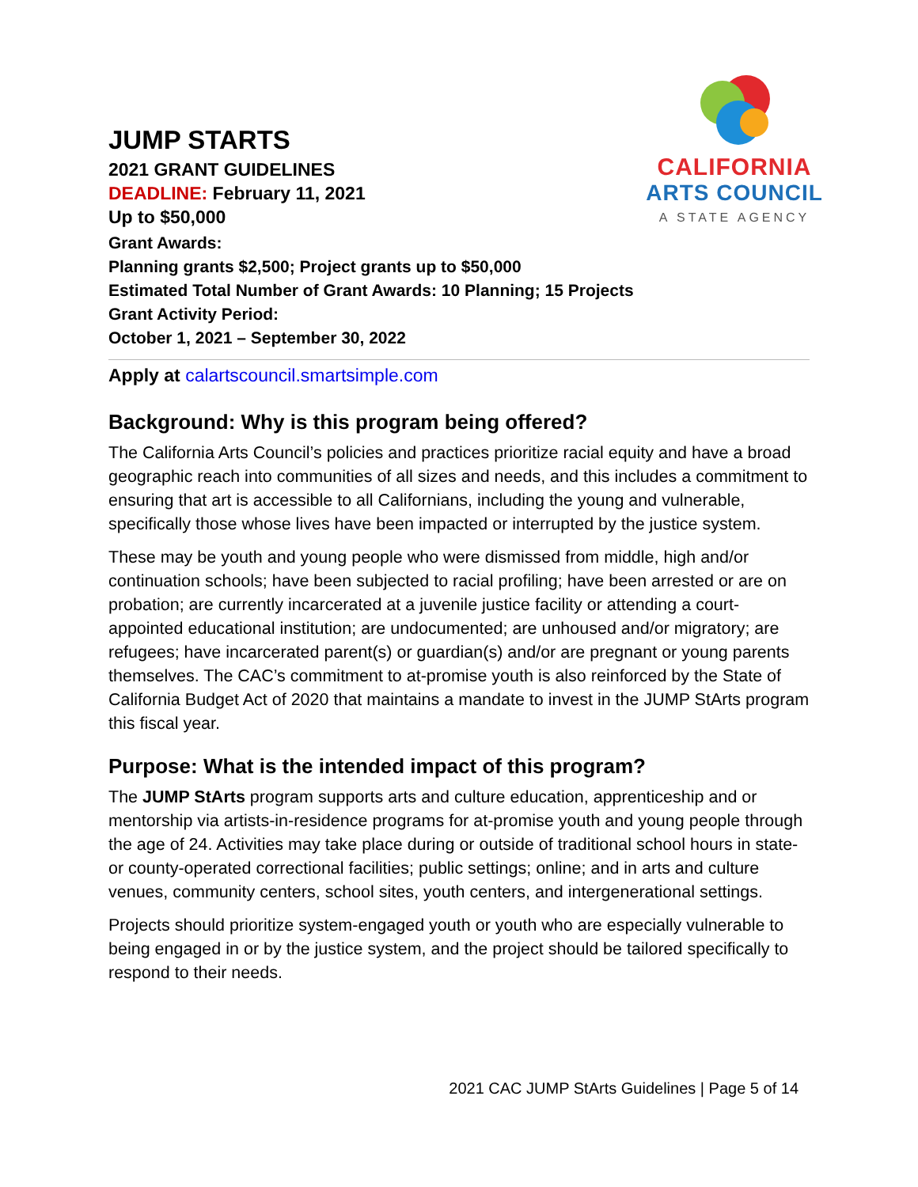JUMP STARTS
2021 GRANT GUIDELINES
DEADLINE: February 11, 2021
Up to $50,000
CALIFORNIA
ARTS COUNCIL
A STATE AGENCY
Grant Awards:
Planning grants $2,500; Project grants up to $50,000
Estimated Total Number of Grant Awards: 10 Planning; 15 Projects
Grant Activity Period:
October 1, 2021 – September 30, 2022
Apply at calartscouncil.smartsimple.com
Background: Why is this program being offered?
The California Arts Council’s policies and practices prioritize racial equity and have a broad geographic reach into communities of all sizes and needs, and this includes a commitment to ensuring that art is accessible to all Californians, including the young and vulnerable, specifically those whose lives have been impacted or interrupted by the justice system.
These may be youth and young people who were dismissed from middle, high and/or continuation schools; have been subjected to racial profiling; have been arrested or are on probation; are currently incarcerated at a juvenile justice facility or attending a court-appointed educational institution; are undocumented; are unhoused and/or migratory; are refugees; have incarcerated parent(s) or guardian(s) and/or are pregnant or young parents themselves. The CAC’s commitment to at-promise youth is also reinforced by the State of California Budget Act of 2020 that maintains a mandate to invest in the JUMP StArts program this fiscal year.
Purpose: What is the intended impact of this program?
The JUMP StArts program supports arts and culture education, apprenticeship and or mentorship via artists-in-residence programs for at-promise youth and young people through the age of 24. Activities may take place during or outside of traditional school hours in state- or county-operated correctional facilities; public settings; online; and in arts and culture venues, community centers, school sites, youth centers, and intergenerational settings.
Projects should prioritize system-engaged youth or youth who are especially vulnerable to being engaged in or by the justice system, and the project should be tailored specifically to respond to their needs.
2021 CAC JUMP StArts Guidelines | Page 5 of 14